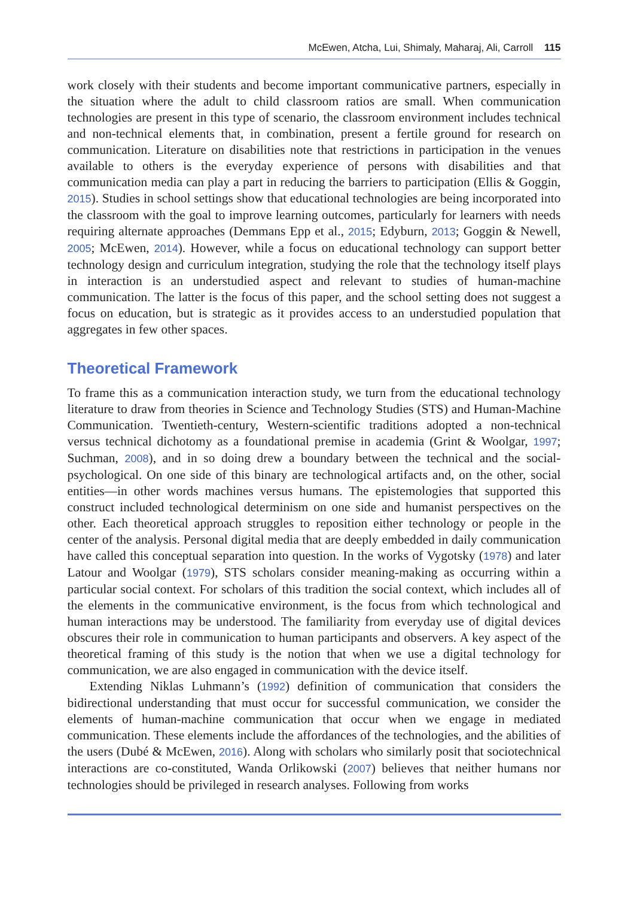McEwen, Atcha, Lui, Shimaly, Maharaj, Ali, Carroll 115
work closely with their students and become important communicative partners, especially in the situation where the adult to child classroom ratios are small. When communication technologies are present in this type of scenario, the classroom environment includes technical and non-technical elements that, in combination, present a fertile ground for research on communication. Literature on disabilities note that restrictions in participation in the venues available to others is the everyday experience of persons with disabilities and that communication media can play a part in reducing the barriers to participation (Ellis & Goggin, 2015). Studies in school settings show that educational technologies are being incorporated into the classroom with the goal to improve learning outcomes, particularly for learners with needs requiring alternate approaches (Demmans Epp et al., 2015; Edyburn, 2013; Goggin & Newell, 2005; McEwen, 2014). However, while a focus on educational technology can support better technology design and curriculum integration, studying the role that the technology itself plays in interaction is an understudied aspect and relevant to studies of human-machine communication. The latter is the focus of this paper, and the school setting does not suggest a focus on education, but is strategic as it provides access to an understudied population that aggregates in few other spaces.
Theoretical Framework
To frame this as a communication interaction study, we turn from the educational technology literature to draw from theories in Science and Technology Studies (STS) and Human-Machine Communication. Twentieth-century, Western-scientific traditions adopted a non-technical versus technical dichotomy as a foundational premise in academia (Grint & Woolgar, 1997; Suchman, 2008), and in so doing drew a boundary between the technical and the social-psychological. On one side of this binary are technological artifacts and, on the other, social entities—in other words machines versus humans. The epistemologies that supported this construct included technological determinism on one side and humanist perspectives on the other. Each theoretical approach struggles to reposition either technology or people in the center of the analysis. Personal digital media that are deeply embedded in daily communication have called this conceptual separation into question. In the works of Vygotsky (1978) and later Latour and Woolgar (1979), STS scholars consider meaning-making as occurring within a particular social context. For scholars of this tradition the social context, which includes all of the elements in the communicative environment, is the focus from which technological and human interactions may be understood. The familiarity from everyday use of digital devices obscures their role in communication to human participants and observers. A key aspect of the theoretical framing of this study is the notion that when we use a digital technology for communication, we are also engaged in communication with the device itself.
Extending Niklas Luhmann’s (1992) definition of communication that considers the bidirectional understanding that must occur for successful communication, we consider the elements of human-machine communication that occur when we engage in mediated communication. These elements include the affordances of the technologies, and the abilities of the users (Dubé & McEwen, 2016). Along with scholars who similarly posit that sociotechnical interactions are co-constituted, Wanda Orlikowski (2007) believes that neither humans nor technologies should be privileged in research analyses. Following from works